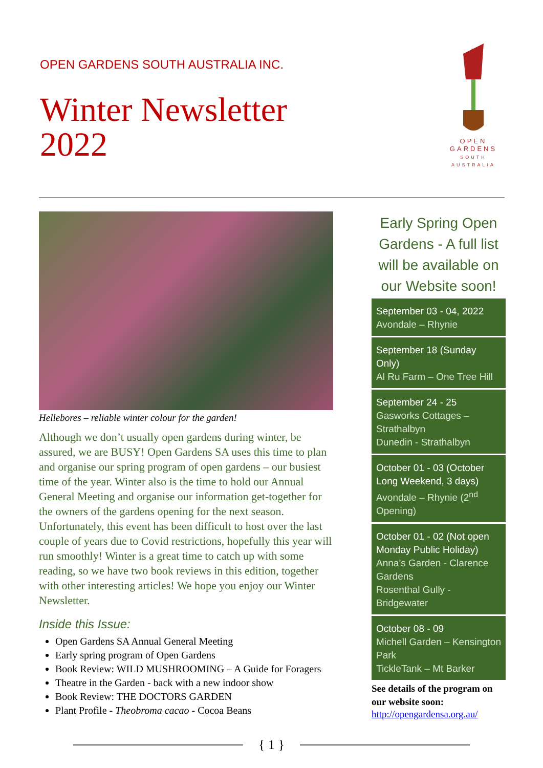OPEN GARDENS SOUTH AUSTRALIA INC.
Winter Newsletter
2022
OPEN
GARDENS
SOUTH AUSTRALIA
Hellebores – reliable winter colour for the garden!
Although we don’t usually open gardens during winter, be assured, we are BUSY! Open Gardens SA uses this time to plan and organise our spring program of open gardens – our busiest time of the year. Winter also is the time to hold our Annual General Meeting and organise our information get-together for the owners of the gardens opening for the next season. Unfortunately, this event has been difficult to host over the last couple of years due to Covid restrictions, hopefully this year will run smoothly! Winter is a great time to catch up with some reading, so we have two book reviews in this edition, together with other interesting articles! We hope you enjoy our Winter Newsletter.
Inside this Issue:
Open Gardens SA Annual General Meeting
Early spring program of Open Gardens
Book Review: WILD MUSHROOMING – A Guide for Foragers
Theatre in the Garden - back with a new indoor show
Book Review: THE DOCTORS GARDEN
Plant Profile - Theobroma cacao - Cocoa Beans
Early Spring Open Gardens - A full list will be available on our Website soon!
September 03 - 04, 2022
Avondale – Rhynie
September 18 (Sunday Only)
Al Ru Farm – One Tree Hill
September 24 - 25
Gasworks Cottages – Strathalbyn
Dunedin - Strathalbyn
October 01 - 03 (October Long Weekend, 3 days)
Avondale – Rhynie (2<sup>nd</sup> Opening)
October 01 - 02 (Not open Monday Public Holiday)
Anna’s Garden - Clarence Gardens
Rosenthal Gully - Bridgewater
October 08 - 09
Michell Garden – Kensington Park
TickleTank – Mt Barker
See details of the program on our website soon:
http://opengardensa.org.au/
{ 1 }